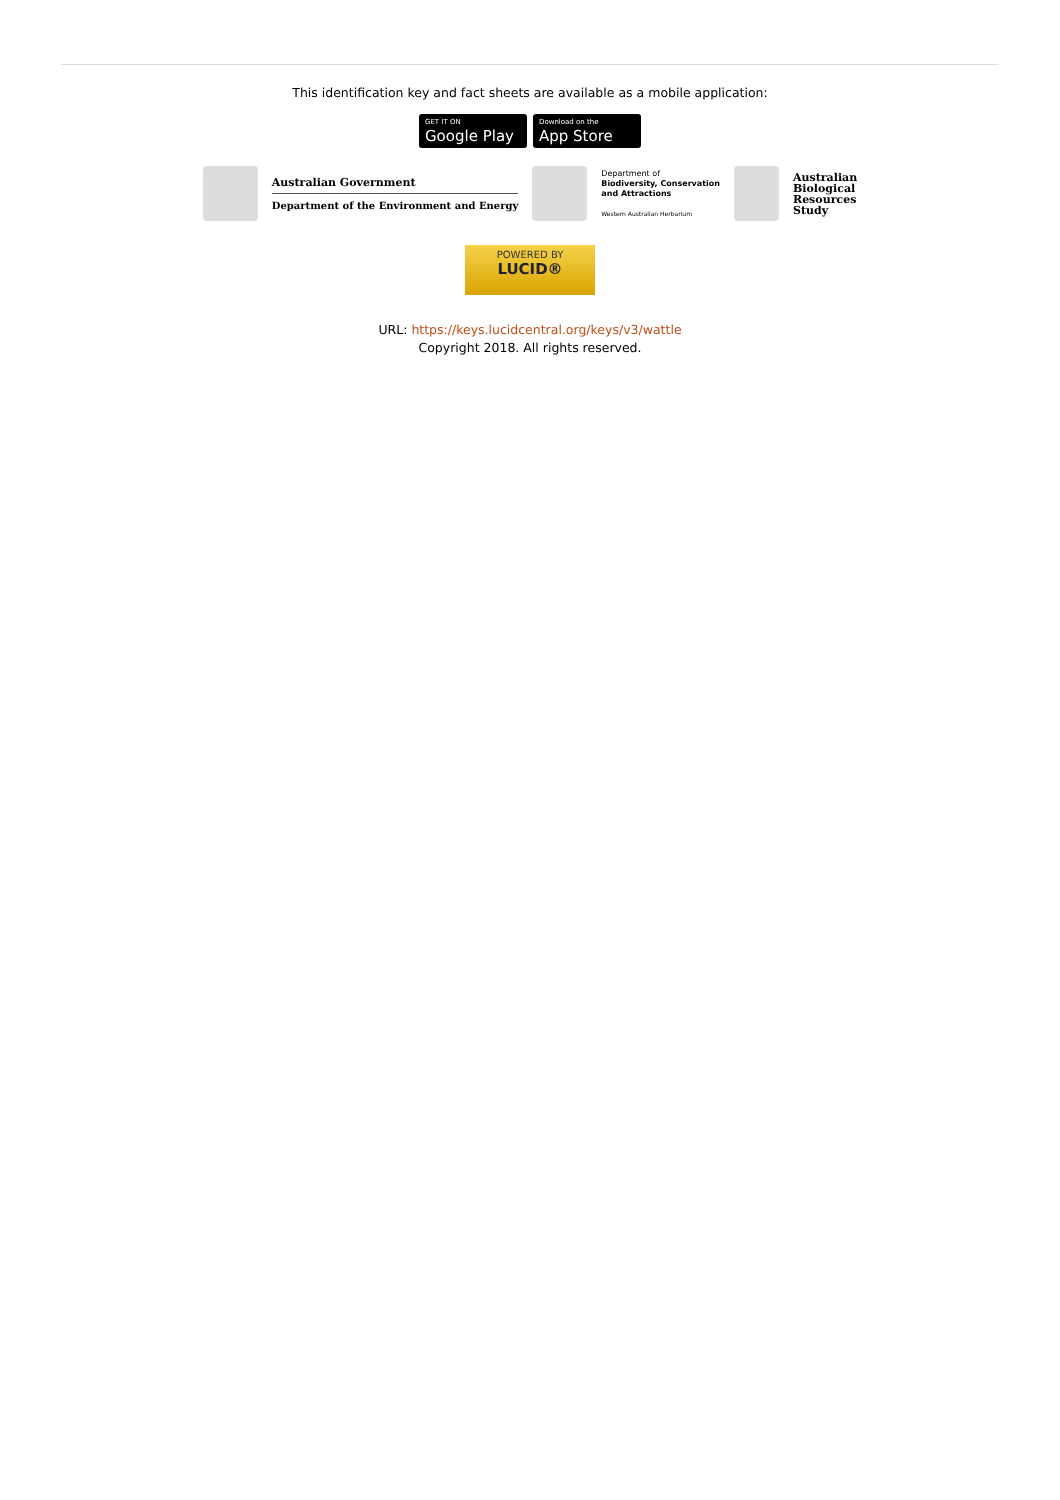This identification key and fact sheets are available as a mobile application:
GET IT ON
Google Play
Download on the
App Store
Australian Government
Department of the Environment and Energy
Department of
Biodiversity, Conservation
and Attractions
Western Australian Herbarium
Australian
Biological
Resources
Study
POWERED BY
LUCID®
URL: https://keys.lucidcentral.org/keys/v3/wattle
Copyright 2018. All rights reserved.